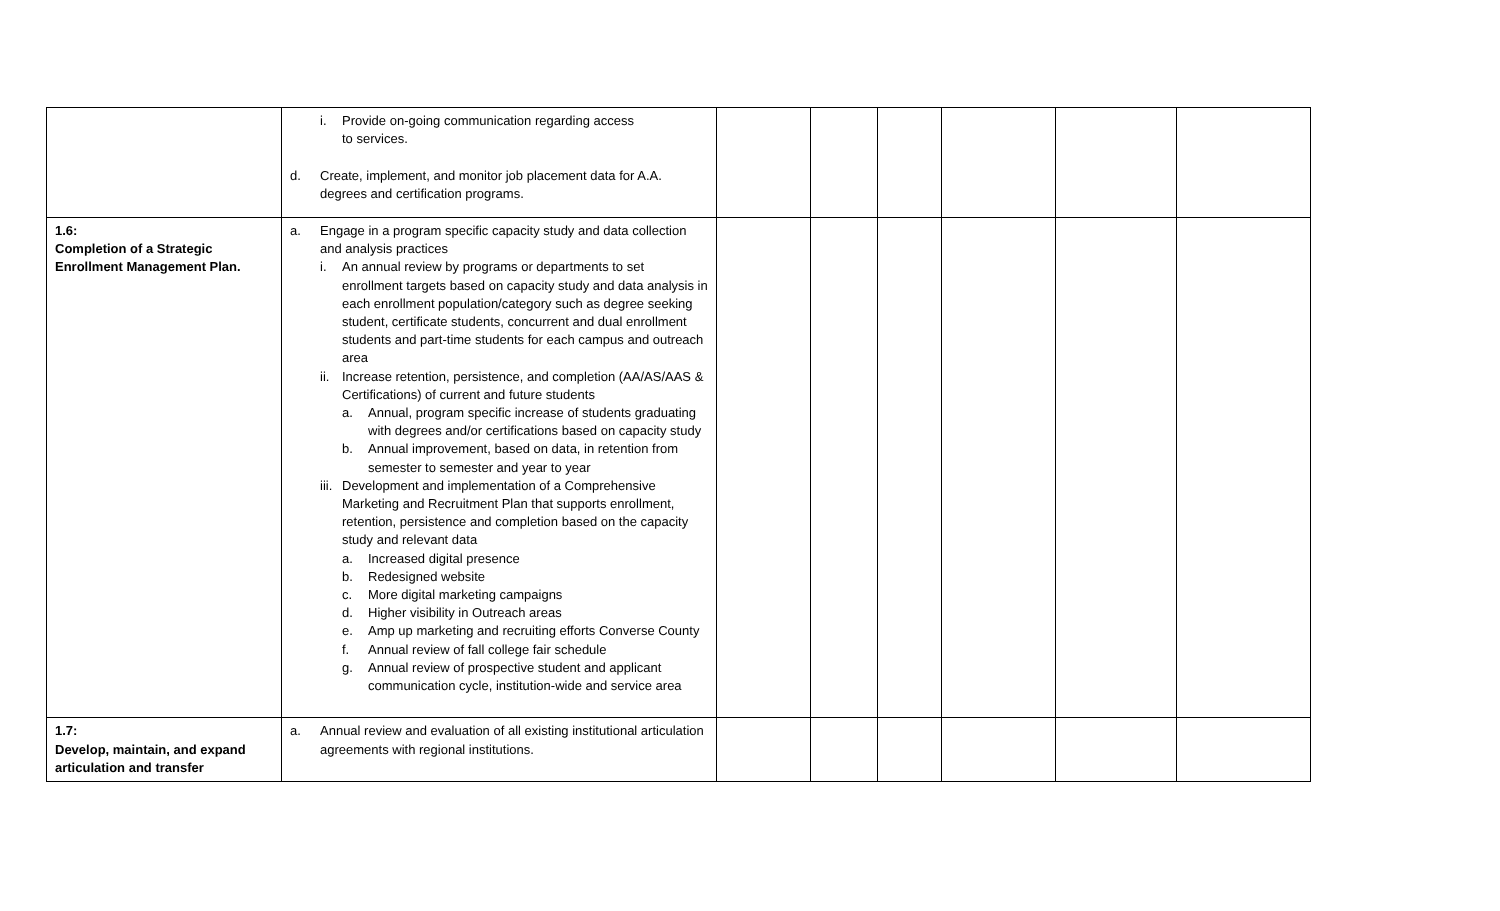| | i. Provide on-going communication regarding access to services. d. Create, implement, and monitor job placement data for A.A. degrees and certification programs. | | | | | | |
| 1.6: Completion of a Strategic Enrollment Management Plan. | a. Engage in a program specific capacity study and data collection and analysis practices i. An annual review by programs or departments to set enrollment targets based on capacity study and data analysis in each enrollment population/category such as degree seeking student, certificate students, concurrent and dual enrollment students and part-time students for each campus and outreach area ii. Increase retention, persistence, and completion (AA/AS/AAS & Certifications) of current and future students a. Annual, program specific increase of students graduating with degrees and/or certifications based on capacity study b. Annual improvement, based on data, in retention from semester to semester and year to year iii. Development and implementation of a Comprehensive Marketing and Recruitment Plan that supports enrollment, retention, persistence and completion based on the capacity study and relevant data a. Increased digital presence b. Redesigned website c. More digital marketing campaigns d. Higher visibility in Outreach areas e. Amp up marketing and recruiting efforts Converse County f. Annual review of fall college fair schedule g. Annual review of prospective student and applicant communication cycle, institution-wide and service area | | | | | | |
| 1.7: Develop, maintain, and expand articulation and transfer | a. Annual review and evaluation of all existing institutional articulation agreements with regional institutions. | | | | | | |